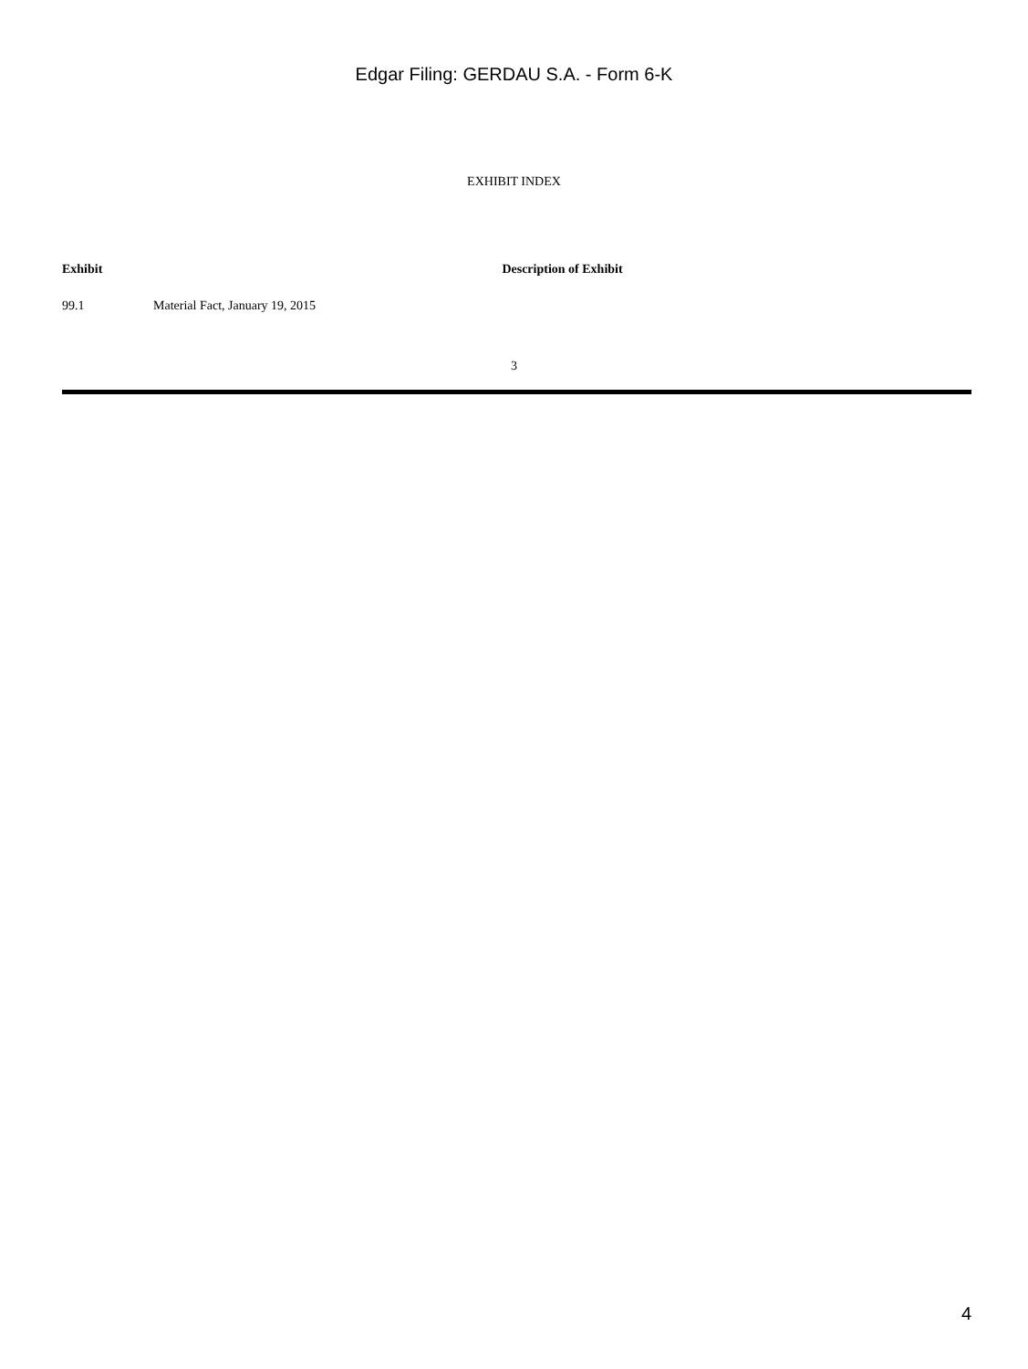Edgar Filing: GERDAU S.A. - Form 6-K
EXHIBIT INDEX
| Exhibit | Description of Exhibit |
| --- | --- |
| 99.1 | Material Fact, January 19, 2015 |
3
4